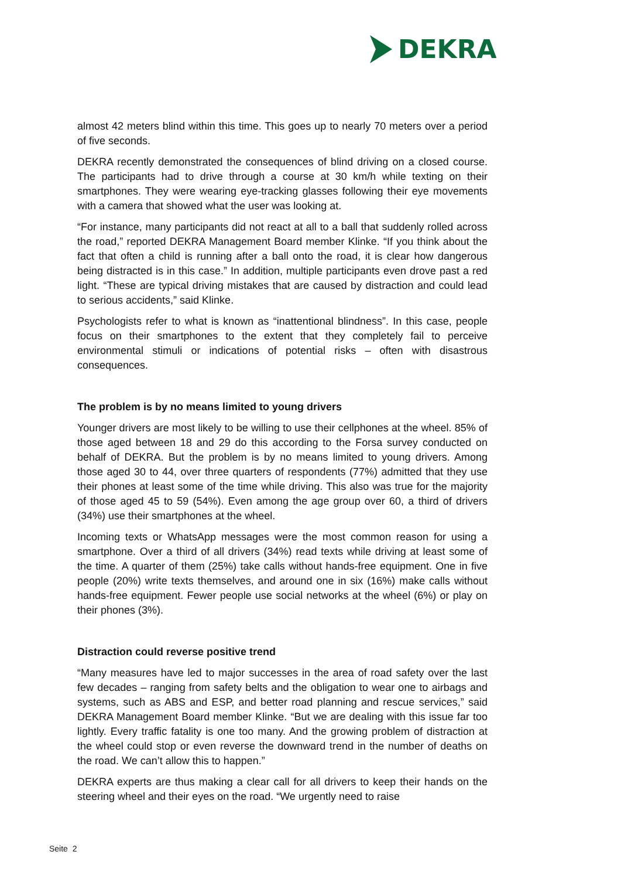DEKRA
almost 42 meters blind within this time. This goes up to nearly 70 meters over a period of five seconds.
DEKRA recently demonstrated the consequences of blind driving on a closed course. The participants had to drive through a course at 30 km/h while texting on their smartphones. They were wearing eye-tracking glasses following their eye movements with a camera that showed what the user was looking at.
“For instance, many participants did not react at all to a ball that suddenly rolled across the road,” reported DEKRA Management Board member Klinke. “If you think about the fact that often a child is running after a ball onto the road, it is clear how dangerous being distracted is in this case.” In addition, multiple participants even drove past a red light. “These are typical driving mistakes that are caused by distraction and could lead to serious accidents,” said Klinke.
Psychologists refer to what is known as “inattentional blindness”. In this case, people focus on their smartphones to the extent that they completely fail to perceive environmental stimuli or indications of potential risks – often with disastrous consequences.
The problem is by no means limited to young drivers
Younger drivers are most likely to be willing to use their cellphones at the wheel. 85% of those aged between 18 and 29 do this according to the Forsa survey conducted on behalf of DEKRA. But the problem is by no means limited to young drivers. Among those aged 30 to 44, over three quarters of respondents (77%) admitted that they use their phones at least some of the time while driving. This also was true for the majority of those aged 45 to 59 (54%). Even among the age group over 60, a third of drivers (34%) use their smartphones at the wheel.
Incoming texts or WhatsApp messages were the most common reason for using a smartphone. Over a third of all drivers (34%) read texts while driving at least some of the time. A quarter of them (25%) take calls without hands-free equipment. One in five people (20%) write texts themselves, and around one in six (16%) make calls without hands-free equipment. Fewer people use social networks at the wheel (6%) or play on their phones (3%).
Distraction could reverse positive trend
“Many measures have led to major successes in the area of road safety over the last few decades – ranging from safety belts and the obligation to wear one to airbags and systems, such as ABS and ESP, and better road planning and rescue services,” said DEKRA Management Board member Klinke. “But we are dealing with this issue far too lightly. Every traffic fatality is one too many. And the growing problem of distraction at the wheel could stop or even reverse the downward trend in the number of deaths on the road. We can’t allow this to happen.”
DEKRA experts are thus making a clear call for all drivers to keep their hands on the steering wheel and their eyes on the road. “We urgently need to raise
Seite 2